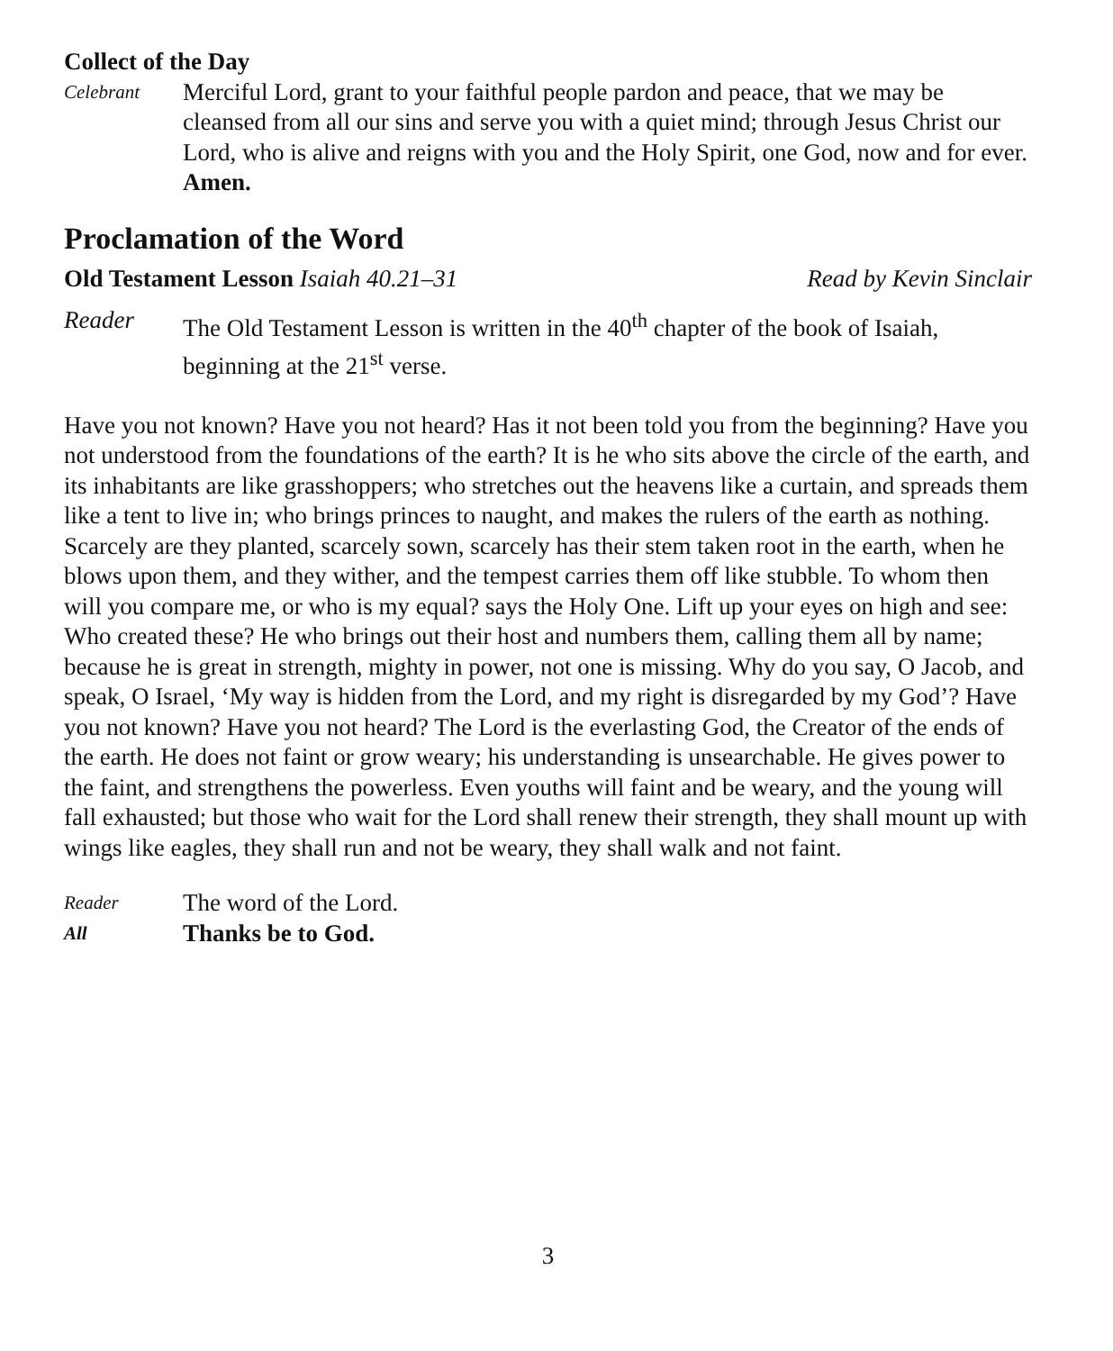Collect of the Day
Celebrant
Merciful Lord, grant to your faithful people pardon and peace, that we may be cleansed from all our sins and serve you with a quiet mind; through Jesus Christ our Lord, who is alive and reigns with you and the Holy Spirit, one God, now and for ever. Amen.
Proclamation of the Word
Old Testament Lesson Isaiah 40.21–31
Read by Kevin Sinclair
Reader The Old Testament Lesson is written in the 40<sup>th</sup> chapter of the book of Isaiah, beginning at the 21<sup>st</sup> verse.
Have you not known? Have you not heard? Has it not been told you from the beginning? Have you not understood from the foundations of the earth? It is he who sits above the circle of the earth, and its inhabitants are like grasshoppers; who stretches out the heavens like a curtain, and spreads them like a tent to live in; who brings princes to naught, and makes the rulers of the earth as nothing. Scarcely are they planted, scarcely sown, scarcely has their stem taken root in the earth, when he blows upon them, and they wither, and the tempest carries them off like stubble. To whom then will you compare me, or who is my equal? says the Holy One. Lift up your eyes on high and see: Who created these? He who brings out their host and numbers them, calling them all by name; because he is great in strength, mighty in power, not one is missing. Why do you say, O Jacob, and speak, O Israel, ‘My way is hidden from the Lord, and my right is disregarded by my God’? Have you not known? Have you not heard? The Lord is the everlasting God, the Creator of the ends of the earth. He does not faint or grow weary; his understanding is unsearchable. He gives power to the faint, and strengthens the powerless. Even youths will faint and be weary, and the young will fall exhausted; but those who wait for the Lord shall renew their strength, they shall mount up with wings like eagles, they shall run and not be weary, they shall walk and not faint.
Reader
The word of the Lord.
All
Thanks be to God.
3